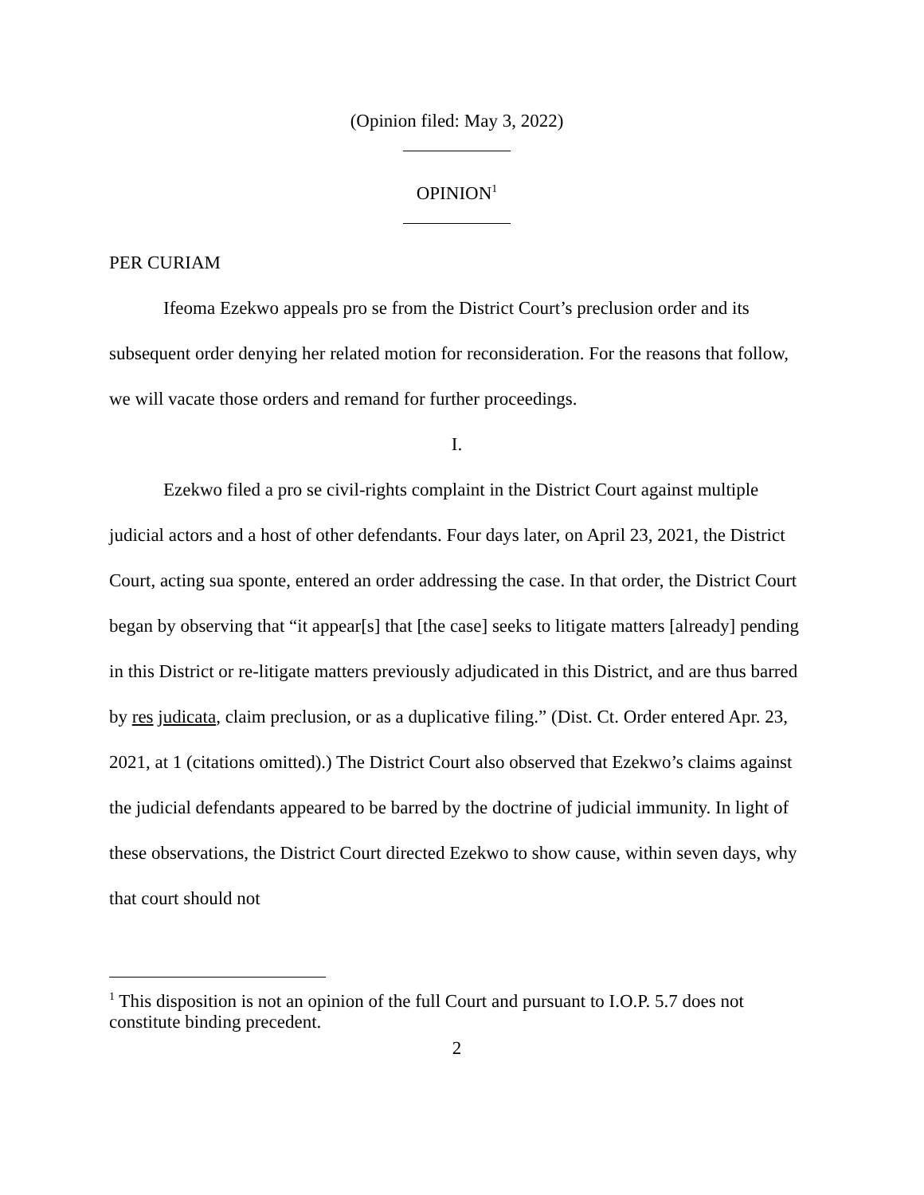(Opinion filed: May 3, 2022)
OPINION<sup>1</sup>
PER CURIAM
Ifeoma Ezekwo appeals pro se from the District Court’s preclusion order and its subsequent order denying her related motion for reconsideration. For the reasons that follow, we will vacate those orders and remand for further proceedings.
I.
Ezekwo filed a pro se civil-rights complaint in the District Court against multiple judicial actors and a host of other defendants. Four days later, on April 23, 2021, the District Court, acting sua sponte, entered an order addressing the case. In that order, the District Court began by observing that “it appear[s] that [the case] seeks to litigate matters [already] pending in this District or re-litigate matters previously adjudicated in this District, and are thus barred by res judicata, claim preclusion, or as a duplicative filing.” (Dist. Ct. Order entered Apr. 23, 2021, at 1 (citations omitted).) The District Court also observed that Ezekwo’s claims against the judicial defendants appeared to be barred by the doctrine of judicial immunity. In light of these observations, the District Court directed Ezekwo to show cause, within seven days, why that court should not
<sup>1</sup> This disposition is not an opinion of the full Court and pursuant to I.O.P. 5.7 does not constitute binding precedent.
2